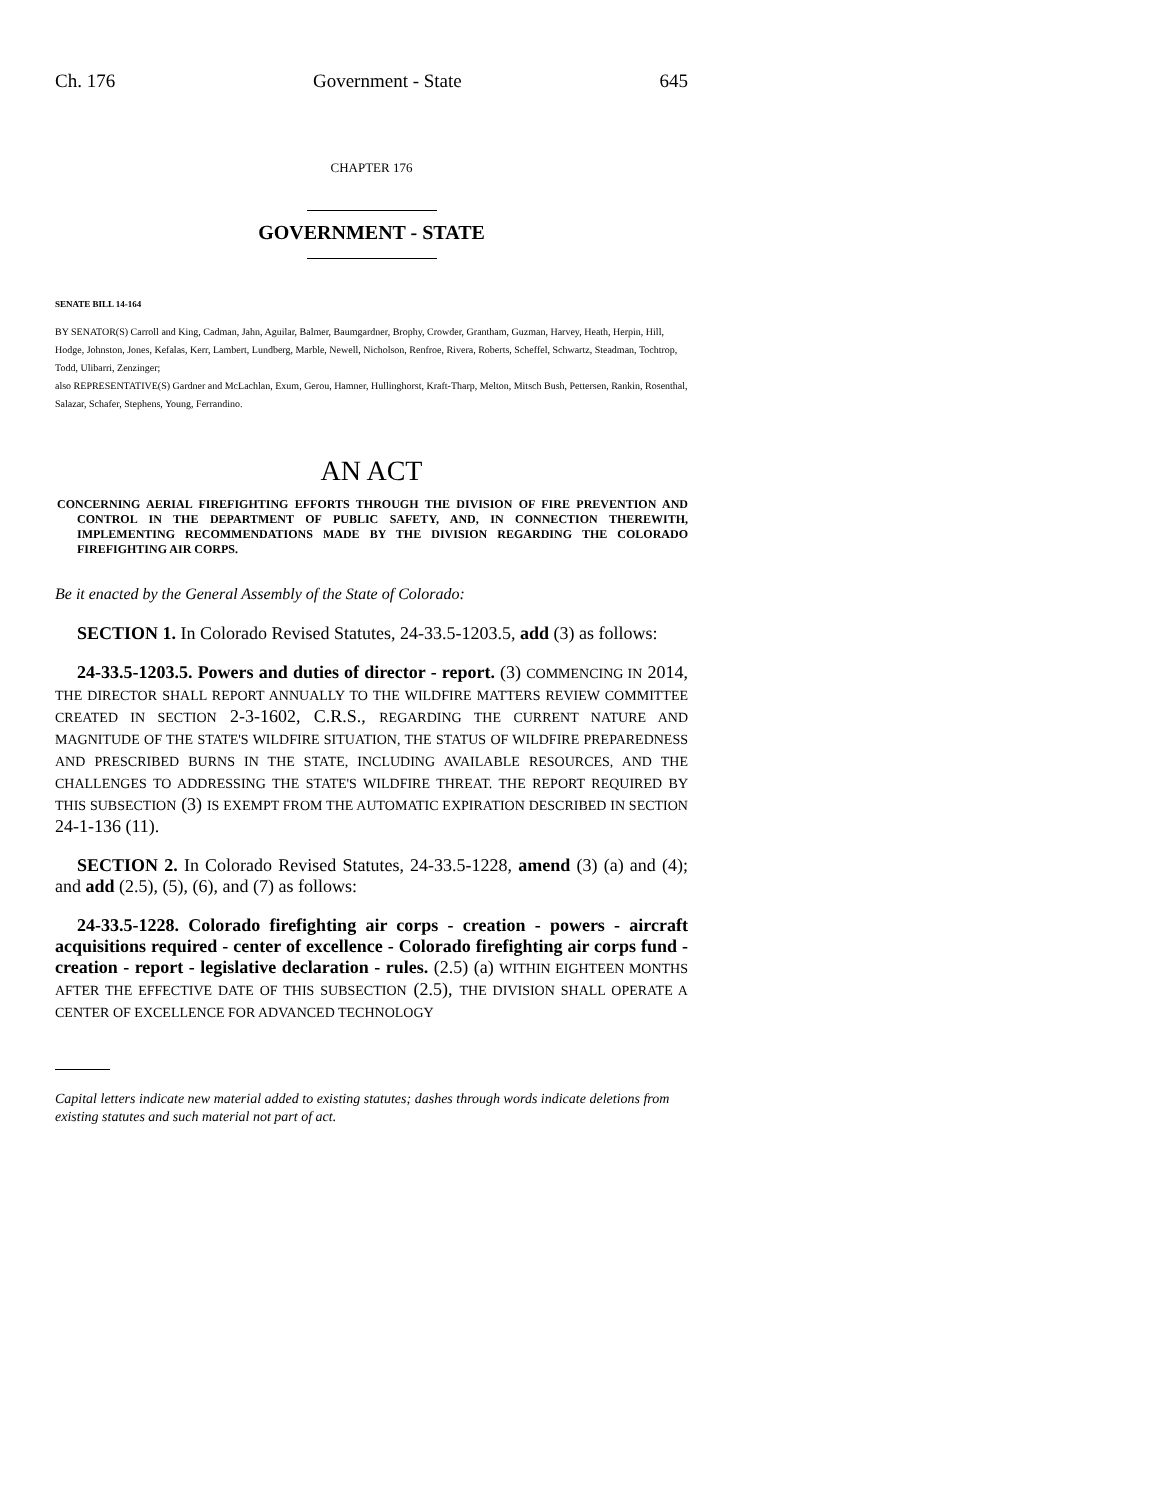Ch. 176 Government - State 645
CHAPTER 176
GOVERNMENT - STATE
SENATE BILL 14-164
BY SENATOR(S) Carroll and King, Cadman, Jahn, Aguilar, Balmer, Baumgardner, Brophy, Crowder, Grantham, Guzman, Harvey, Heath, Herpin, Hill, Hodge, Johnston, Jones, Kefalas, Kerr, Lambert, Lundberg, Marble, Newell, Nicholson, Renfroe, Rivera, Roberts, Scheffel, Schwartz, Steadman, Tochtrop, Todd, Ulibarri, Zenzinger;
also REPRESENTATIVE(S) Gardner and McLachlan, Exum, Gerou, Hamner, Hullinghorst, Kraft-Tharp, Melton, Mitsch Bush, Pettersen, Rankin, Rosenthal, Salazar, Schafer, Stephens, Young, Ferrandino.
AN ACT
CONCERNING AERIAL FIREFIGHTING EFFORTS THROUGH THE DIVISION OF FIRE PREVENTION AND CONTROL IN THE DEPARTMENT OF PUBLIC SAFETY, AND, IN CONNECTION THEREWITH, IMPLEMENTING RECOMMENDATIONS MADE BY THE DIVISION REGARDING THE COLORADO FIREFIGHTING AIR CORPS.
Be it enacted by the General Assembly of the State of Colorado:
SECTION 1. In Colorado Revised Statutes, 24-33.5-1203.5, add (3) as follows:
24-33.5-1203.5. Powers and duties of director - report. (3) COMMENCING IN 2014, THE DIRECTOR SHALL REPORT ANNUALLY TO THE WILDFIRE MATTERS REVIEW COMMITTEE CREATED IN SECTION 2-3-1602, C.R.S., REGARDING THE CURRENT NATURE AND MAGNITUDE OF THE STATE'S WILDFIRE SITUATION, THE STATUS OF WILDFIRE PREPAREDNESS AND PRESCRIBED BURNS IN THE STATE, INCLUDING AVAILABLE RESOURCES, AND THE CHALLENGES TO ADDRESSING THE STATE'S WILDFIRE THREAT. THE REPORT REQUIRED BY THIS SUBSECTION (3) IS EXEMPT FROM THE AUTOMATIC EXPIRATION DESCRIBED IN SECTION 24-1-136 (11).
SECTION 2. In Colorado Revised Statutes, 24-33.5-1228, amend (3) (a) and (4); and add (2.5), (5), (6), and (7) as follows:
24-33.5-1228. Colorado firefighting air corps - creation - powers - aircraft acquisitions required - center of excellence - Colorado firefighting air corps fund - creation - report - legislative declaration - rules. (2.5) (a) WITHIN EIGHTEEN MONTHS AFTER THE EFFECTIVE DATE OF THIS SUBSECTION (2.5), THE DIVISION SHALL OPERATE A CENTER OF EXCELLENCE FOR ADVANCED TECHNOLOGY
Capital letters indicate new material added to existing statutes; dashes through words indicate deletions from existing statutes and such material not part of act.